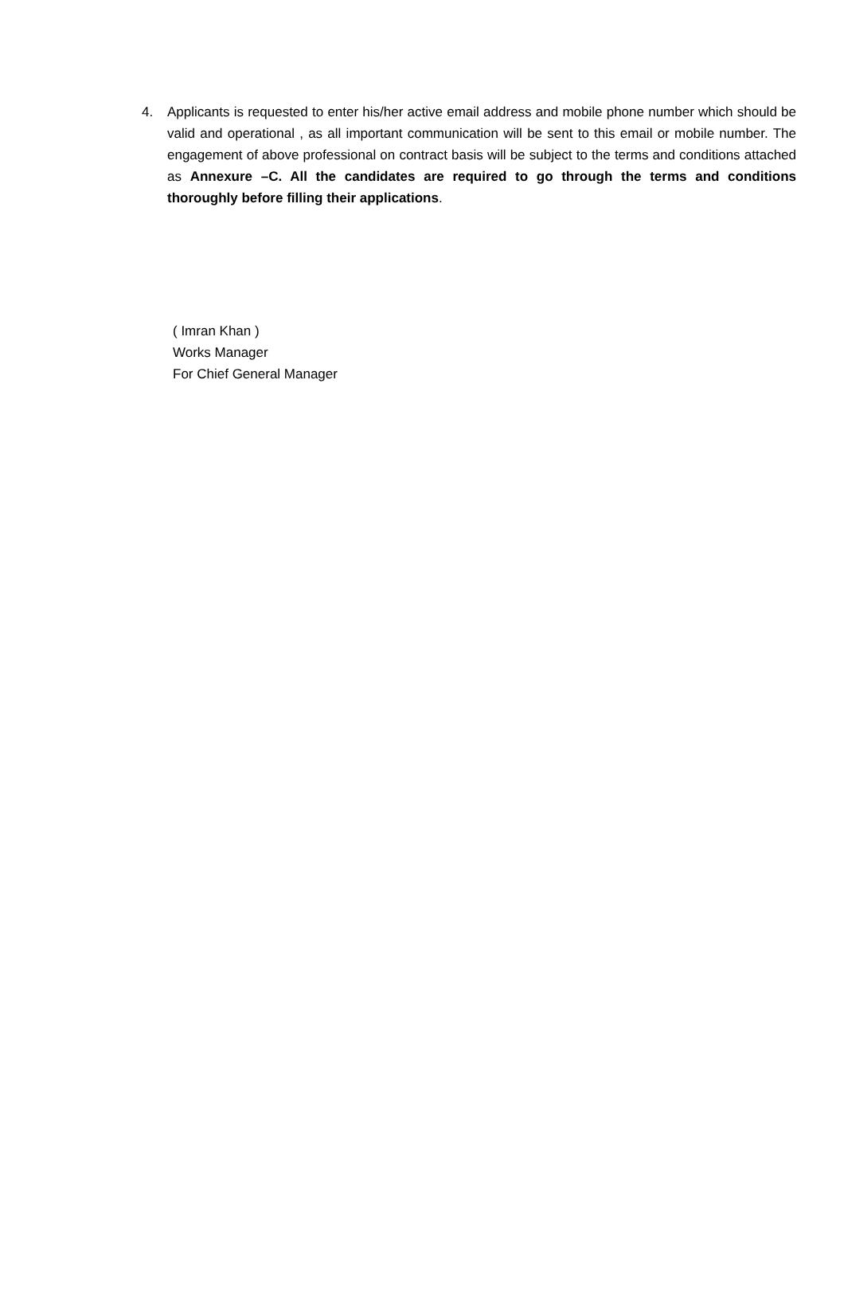4. Applicants is requested to enter his/her active email address and mobile phone number which should be valid and operational , as all important communication will be sent to this email or mobile number. The engagement of above professional on contract basis will be subject to the terms and conditions attached as Annexure –C. All the candidates are required to go through the terms and conditions thoroughly before filling their applications.
( Imran Khan )
Works Manager
For Chief General Manager